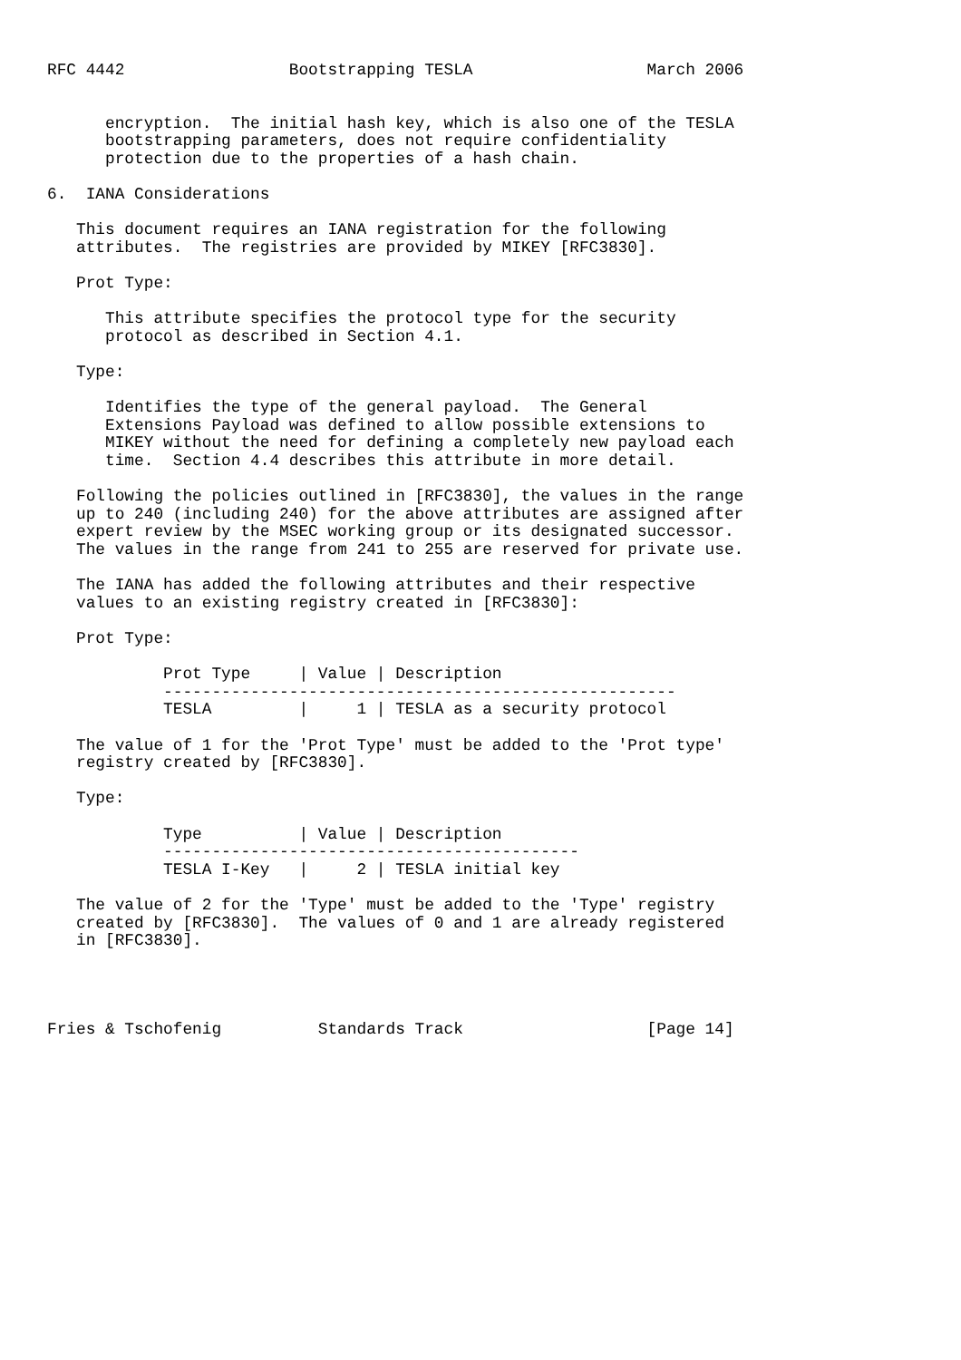RFC 4442                 Bootstrapping TESLA                  March 2006


      encryption.  The initial hash key, which is also one of the TESLA
      bootstrapping parameters, does not require confidentiality
      protection due to the properties of a hash chain.

6.  IANA Considerations

   This document requires an IANA registration for the following
   attributes.  The registries are provided by MIKEY [RFC3830].

   Prot Type:

      This attribute specifies the protocol type for the security
      protocol as described in Section 4.1.

   Type:

      Identifies the type of the general payload.  The General
      Extensions Payload was defined to allow possible extensions to
      MIKEY without the need for defining a completely new payload each
      time.  Section 4.4 describes this attribute in more detail.

   Following the policies outlined in [RFC3830], the values in the range
   up to 240 (including 240) for the above attributes are assigned after
   expert review by the MSEC working group or its designated successor.
   The values in the range from 241 to 255 are reserved for private use.

   The IANA has added the following attributes and their respective
   values to an existing registry created in [RFC3830]:

   Prot Type:

            Prot Type     | Value | Description
            -----------------------------------------------------
            TESLA         |     1 | TESLA as a security protocol

   The value of 1 for the 'Prot Type' must be added to the 'Prot type'
   registry created by [RFC3830].

   Type:

            Type          | Value | Description
            -------------------------------------------
            TESLA I-Key   |     2 | TESLA initial key

   The value of 2 for the 'Type' must be added to the 'Type' registry
   created by [RFC3830].  The values of 0 and 1 are already registered
   in [RFC3830].




Fries & Tschofenig          Standards Track                   [Page 14]